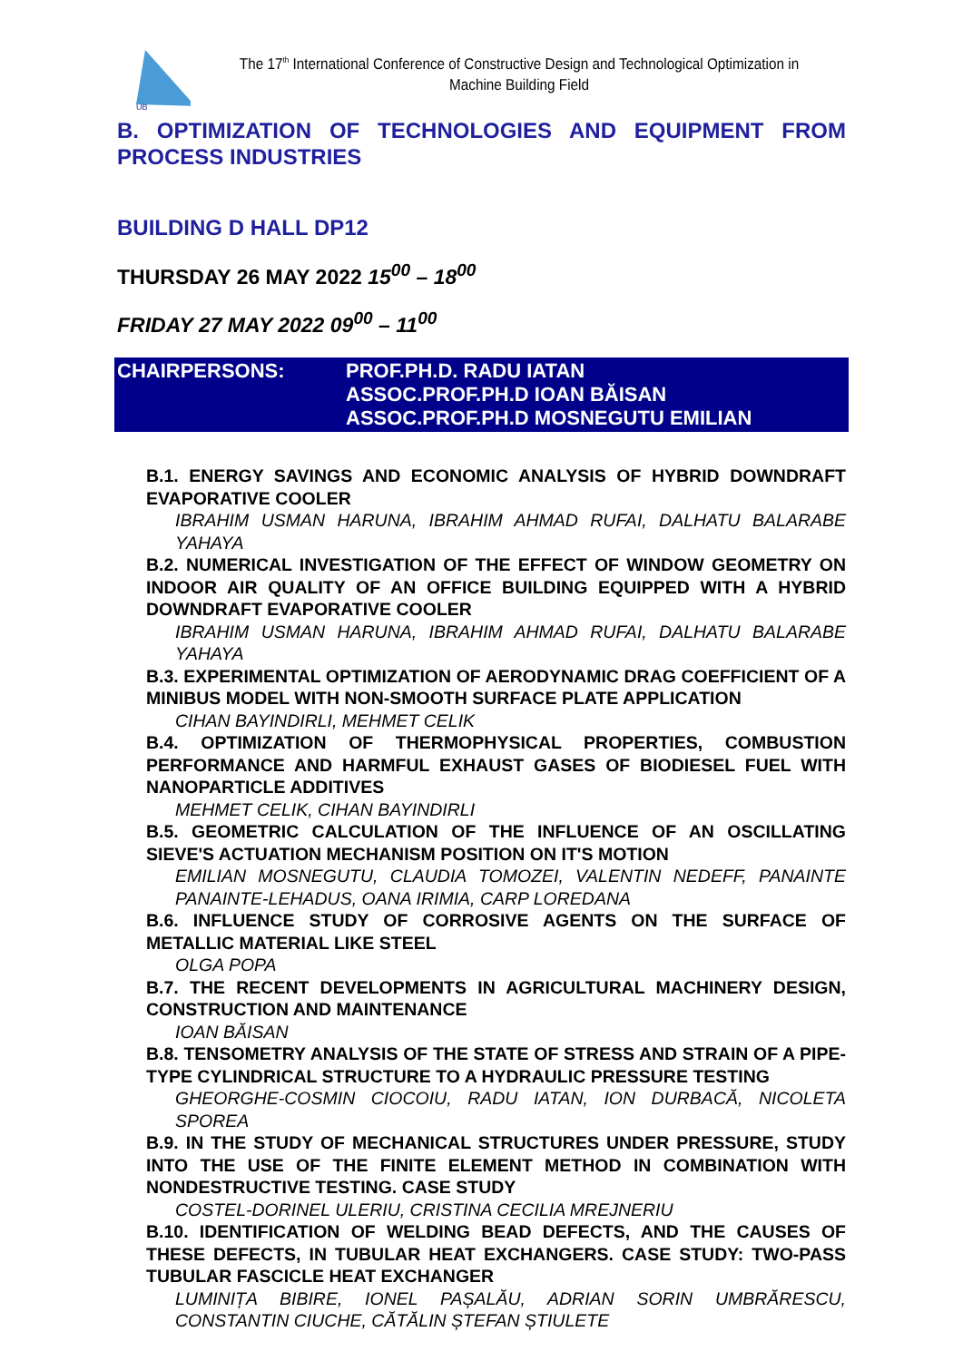UB
The 17<sup>th</sup> International Conference of Constructive Design and Technological Optimization in Machine Building Field
B. OPTIMIZATION OF TECHNOLOGIES AND EQUIPMENT FROM PROCESS INDUSTRIES
BUILDING D HALL DP12
THURSDAY 26 MAY 2022 15<sup>00</sup> – 18<sup>00</sup>
FRIDAY 27 MAY 2022 09<sup>00</sup> – 11<sup>00</sup>
CHAIRPERSONS: PROF.PH.D. RADU IATAN
ASSOC.PROF.PH.D IOAN BĂISAN
ASSOC.PROF.PH.D MOSNEGUTU EMILIAN
B.1. ENERGY SAVINGS AND ECONOMIC ANALYSIS OF HYBRID DOWNDRAFT EVAPORATIVE COOLER
IBRAHIM USMAN HARUNA, IBRAHIM AHMAD RUFAI, DALHATU BALARABE YAHAYA
B.2. NUMERICAL INVESTIGATION OF THE EFFECT OF WINDOW GEOMETRY ON INDOOR AIR QUALITY OF AN OFFICE BUILDING EQUIPPED WITH A HYBRID DOWNDRAFT EVAPORATIVE COOLER
IBRAHIM USMAN HARUNA, IBRAHIM AHMAD RUFAI, DALHATU BALARABE YAHAYA
B.3. EXPERIMENTAL OPTIMIZATION OF AERODYNAMIC DRAG COEFFICIENT OF A MINIBUS MODEL WITH NON-SMOOTH SURFACE PLATE APPLICATION
CIHAN BAYINDIRLI, MEHMET CELIK
B.4. OPTIMIZATION OF THERMOPHYSICAL PROPERTIES, COMBUSTION PERFORMANCE AND HARMFUL EXHAUST GASES OF BIODIESEL FUEL WITH NANOPARTICLE ADDITIVES
MEHMET CELIK, CIHAN BAYINDIRLI
B.5. GEOMETRIC CALCULATION OF THE INFLUENCE OF AN OSCILLATING SIEVE'S ACTUATION MECHANISM POSITION ON IT'S MOTION
EMILIAN MOSNEGUTU, CLAUDIA TOMOZEI, VALENTIN NEDEFF, PANAINTE PANAINTE-LEHADUS, OANA IRIMIA, CARP LOREDANA
B.6. INFLUENCE STUDY OF CORROSIVE AGENTS ON THE SURFACE OF METALLIC MATERIAL LIKE STEEL
OLGA POPA
B.7. THE RECENT DEVELOPMENTS IN AGRICULTURAL MACHINERY DESIGN, CONSTRUCTION AND MAINTENANCE
IOAN BĂISAN
B.8. TENSOMETRY ANALYSIS OF THE STATE OF STRESS AND STRAIN OF A PIPE-TYPE CYLINDRICAL STRUCTURE TO A HYDRAULIC PRESSURE TESTING
GHEORGHE-COSMIN CIOCOIU, RADU IATAN, ION DURBACĂ, NICOLETA SPOREA
B.9. IN THE STUDY OF MECHANICAL STRUCTURES UNDER PRESSURE, STUDY INTO THE USE OF THE FINITE ELEMENT METHOD IN COMBINATION WITH NONDESTRUCTIVE TESTING. CASE STUDY
COSTEL-DORINEL ULERIU, CRISTINA CECILIA MREJNERIU
B.10. IDENTIFICATION OF WELDING BEAD DEFECTS, AND THE CAUSES OF THESE DEFECTS, IN TUBULAR HEAT EXCHANGERS. CASE STUDY: TWO-PASS TUBULAR FASCICLE HEAT EXCHANGER
LUMINIȚA BIBIRE, IONEL PAȘALĂU, ADRIAN SORIN UMBRĂRESCU, CONSTANTIN CIUCHE, CĂTĂLIN ȘTEFAN ȘTIULETE